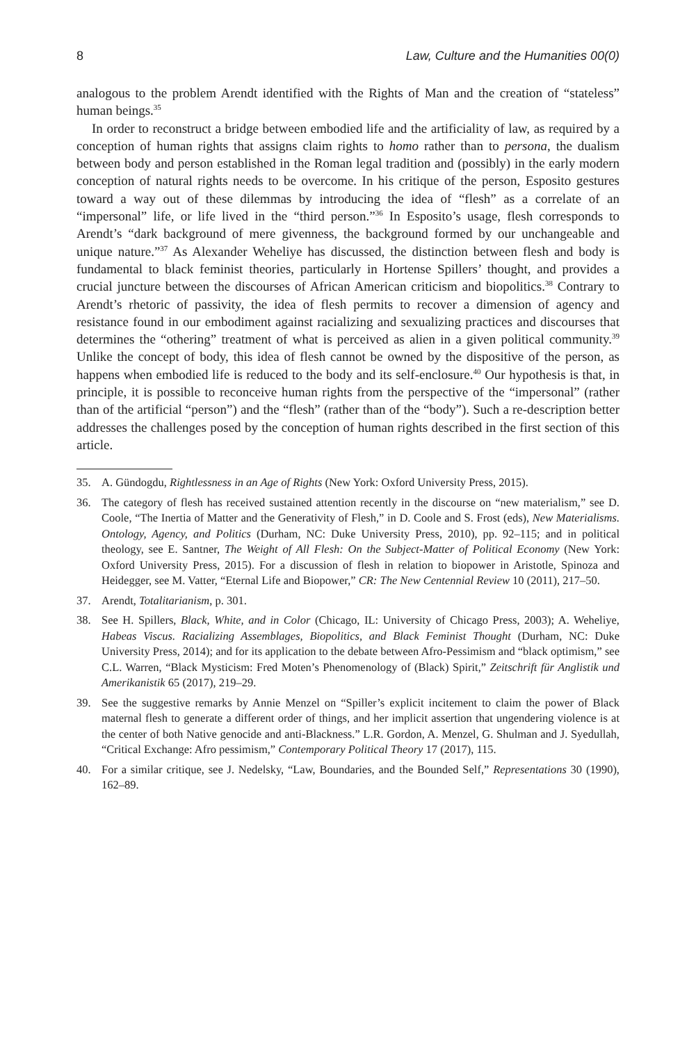8 Law, Culture and the Humanities 00(0)
analogous to the problem Arendt identified with the Rights of Man and the creation of “stateless” human beings.<sup>35</sup>
In order to reconstruct a bridge between embodied life and the artificiality of law, as required by a conception of human rights that assigns claim rights to homo rather than to persona, the dualism between body and person established in the Roman legal tradition and (possibly) in the early modern conception of natural rights needs to be overcome. In his critique of the person, Esposito gestures toward a way out of these dilemmas by introducing the idea of “flesh” as a correlate of an “impersonal” life, or life lived in the “third person.”<sup>36</sup> In Esposito’s usage, flesh corresponds to Arendt’s “dark background of mere givenness, the background formed by our unchangeable and unique nature.”<sup>37</sup> As Alexander Weheliye has discussed, the distinction between flesh and body is fundamental to black feminist theories, particularly in Hortense Spillers’ thought, and provides a crucial juncture between the discourses of African American criticism and biopolitics.<sup>38</sup> Contrary to Arendt’s rhetoric of passivity, the idea of flesh permits to recover a dimension of agency and resistance found in our embodiment against racializing and sexualizing practices and discourses that determines the “othering” treatment of what is perceived as alien in a given political community.<sup>39</sup> Unlike the concept of body, this idea of flesh cannot be owned by the dispositive of the person, as happens when embodied life is reduced to the body and its self-enclosure.<sup>40</sup> Our hypothesis is that, in principle, it is possible to reconceive human rights from the perspective of the “impersonal” (rather than of the artificial “person”) and the “flesh” (rather than of the “body”). Such a re-description better addresses the challenges posed by the conception of human rights described in the first section of this article.
35. A. Gündogdu, Rightlessness in an Age of Rights (New York: Oxford University Press, 2015).
36. The category of flesh has received sustained attention recently in the discourse on “new materialism,” see D. Coole, “The Inertia of Matter and the Generativity of Flesh,” in D. Coole and S. Frost (eds), New Materialisms. Ontology, Agency, and Politics (Durham, NC: Duke University Press, 2010), pp. 92–115; and in political theology, see E. Santner, The Weight of All Flesh: On the Subject-Matter of Political Economy (New York: Oxford University Press, 2015). For a discussion of flesh in relation to biopower in Aristotle, Spinoza and Heidegger, see M. Vatter, “Eternal Life and Biopower,” CR: The New Centennial Review 10 (2011), 217–50.
37. Arendt, Totalitarianism, p. 301.
38. See H. Spillers, Black, White, and in Color (Chicago, IL: University of Chicago Press, 2003); A. Weheliye, Habeas Viscus. Racializing Assemblages, Biopolitics, and Black Feminist Thought (Durham, NC: Duke University Press, 2014); and for its application to the debate between Afro-Pessimism and “black optimism,” see C.L. Warren, “Black Mysticism: Fred Moten’s Phenomenology of (Black) Spirit,” Zeitschrift für Anglistik und Amerikanistik 65 (2017), 219–29.
39. See the suggestive remarks by Annie Menzel on “Spiller’s explicit incitement to claim the power of Black maternal flesh to generate a different order of things, and her implicit assertion that ungendering violence is at the center of both Native genocide and anti-Blackness.” L.R. Gordon, A. Menzel, G. Shulman and J. Syedullah, “Critical Exchange: Afro pessimism,” Contemporary Political Theory 17 (2017), 115.
40. For a similar critique, see J. Nedelsky, “Law, Boundaries, and the Bounded Self,” Representations 30 (1990), 162–89.